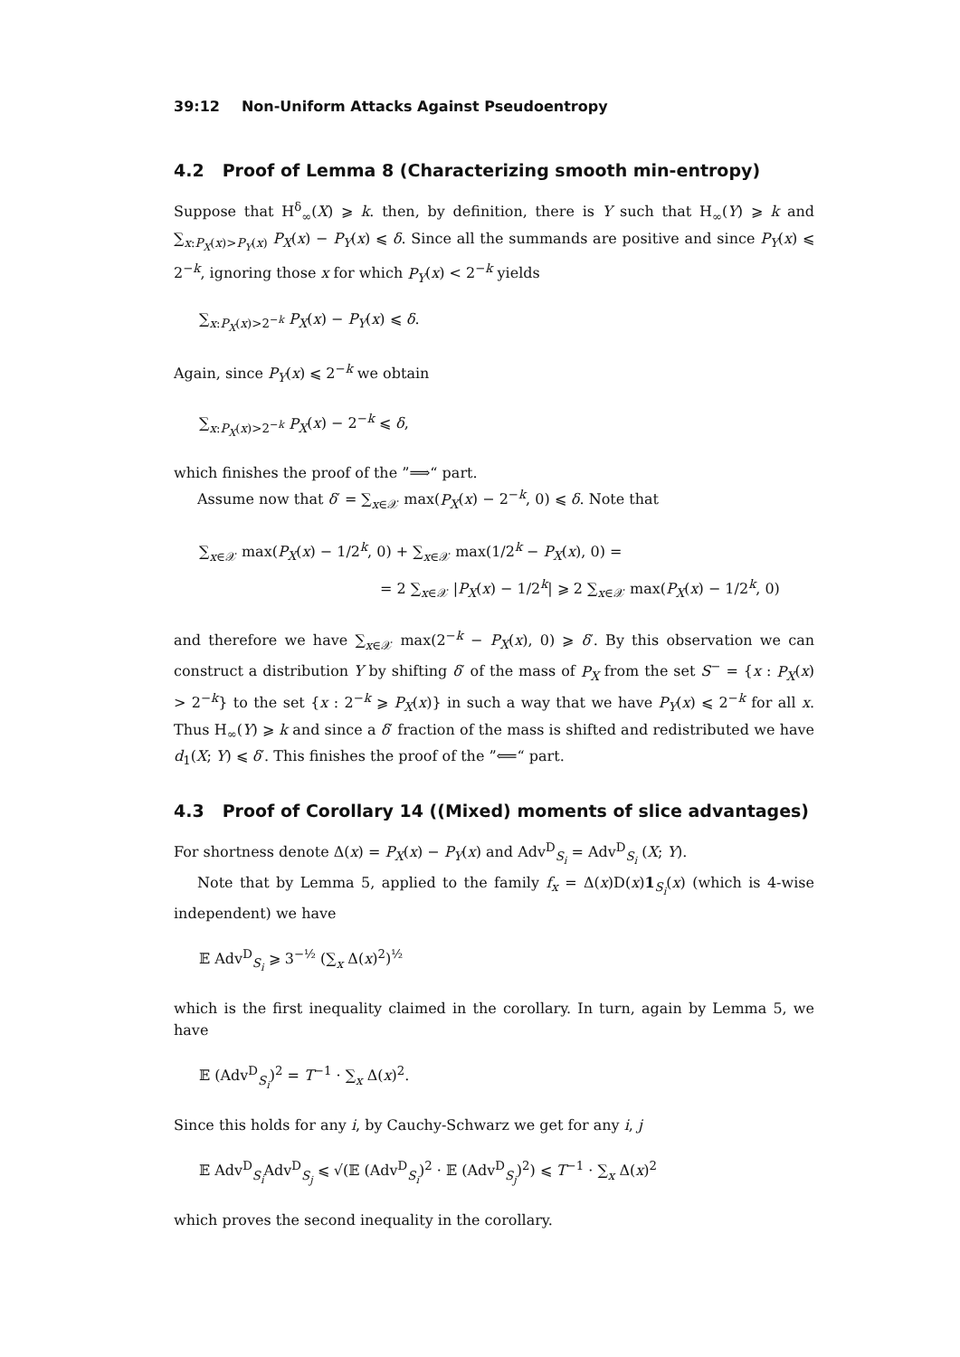39:12 Non-Uniform Attacks Against Pseudoentropy
4.2 Proof of Lemma 8 (Characterizing smooth min-entropy)
Suppose that H<sup>δ</sup><sub>∞</sub>(X) ⩾ k. then, by definition, there is Y such that H<sub>∞</sub>(Y) ⩾ k and ∑<sub>x:P<sub>X</sub>(x)>P<sub>Y</sub>(x)</sub> P<sub>X</sub>(x) − P<sub>Y</sub>(x) ⩽ δ. Since all the summands are positive and since P<sub>Y</sub>(x) ⩽ 2<sup>−k</sup>, ignoring those x for which P<sub>Y</sub>(x) < 2<sup>−k</sup> yields
∑<sub>x:P<sub>X</sub>(x)>2<sup>−k</sup></sub> P<sub>X</sub>(x) − P<sub>Y</sub>(x) ⩽ δ.
Again, since P<sub>Y</sub>(x) ⩽ 2<sup>−k</sup> we obtain
∑<sub>x:P<sub>X</sub>(x)>2<sup>−k</sup></sub> P<sub>X</sub>(x) − 2<sup>−k</sup> ⩽ δ,
which finishes the proof of the ”⟹“ part.
Assume now that δ′ = ∑<sub>x∈𝒳</sub> max(P<sub>X</sub>(x) − 2<sup>−k</sup>, 0) ⩽ δ. Note that
∑<sub>x∈𝒳</sub> max(P<sub>X</sub>(x) − 1/2<sup>k</sup>, 0) + ∑<sub>x∈𝒳</sub> max(1/2<sup>k</sup> − P<sub>X</sub>(x), 0) =
= 2 ∑<sub>x∈𝒳</sub> |P<sub>X</sub>(x) − 1/2<sup>k</sup>| ⩾ 2 ∑<sub>x∈𝒳</sub> max(P<sub>X</sub>(x) − 1/2<sup>k</sup>, 0)
and therefore we have ∑<sub>x∈𝒳</sub> max(2<sup>−k</sup> − P<sub>X</sub>(x), 0) ⩾ δ′. By this observation we can construct a distribution Y by shifting δ′ of the mass of P<sub>X</sub> from the set S<sup>−</sup> = {x : P<sub>X</sub>(x) > 2<sup>−k</sup>} to the set {x : 2<sup>−k</sup> ⩾ P<sub>X</sub>(x)} in such a way that we have P<sub>Y</sub>(x) ⩽ 2<sup>−k</sup> for all x. Thus H<sub>∞</sub>(Y) ⩾ k and since a δ′ fraction of the mass is shifted and redistributed we have d<sub>1</sub>(X; Y) ⩽ δ′. This finishes the proof of the ”⟸“ part.
4.3 Proof of Corollary 14 ((Mixed) moments of slice advantages)
For shortness denote Δ(x) = P<sub>X</sub>(x) − P<sub>Y</sub>(x) and Adv<sup>D</sup><sub>S<sub>i</sub></sub> = Adv<sup>D</sup><sub>S<sub>i</sub></sub> (X; Y).
Note that by Lemma 5, applied to the family f<sub>x</sub> = Δ(x)D(x)1<sub>S<sub>i</sub></sub>(x) (which is 4-wise independent) we have
𝔼 Adv<sup>D</sup><sub>S<sub>i</sub></sub> ⩾ 3<sup>−½</sup> (∑<sub>x</sub> Δ(x)<sup>2</sup>)<sup>½</sup>
which is the first inequality claimed in the corollary. In turn, again by Lemma 5, we have
𝔼 (Adv<sup>D</sup><sub>S<sub>i</sub></sub>)<sup>2</sup> = T<sup>−1</sup> · ∑<sub>x</sub> Δ(x)<sup>2</sup>.
Since this holds for any i, by Cauchy-Schwarz we get for any i, j
𝔼 Adv<sup>D</sup><sub>S<sub>i</sub></sub>Adv<sup>D</sup><sub>S<sub>j</sub></sub> ⩽ √(𝔼 (Adv<sup>D</sup><sub>S<sub>i</sub></sub>)<sup>2</sup> · 𝔼 (Adv<sup>D</sup><sub>S<sub>j</sub></sub>)<sup>2</sup>) ⩽ T<sup>−1</sup> · ∑<sub>x</sub> Δ(x)<sup>2</sup>
which proves the second inequality in the corollary.